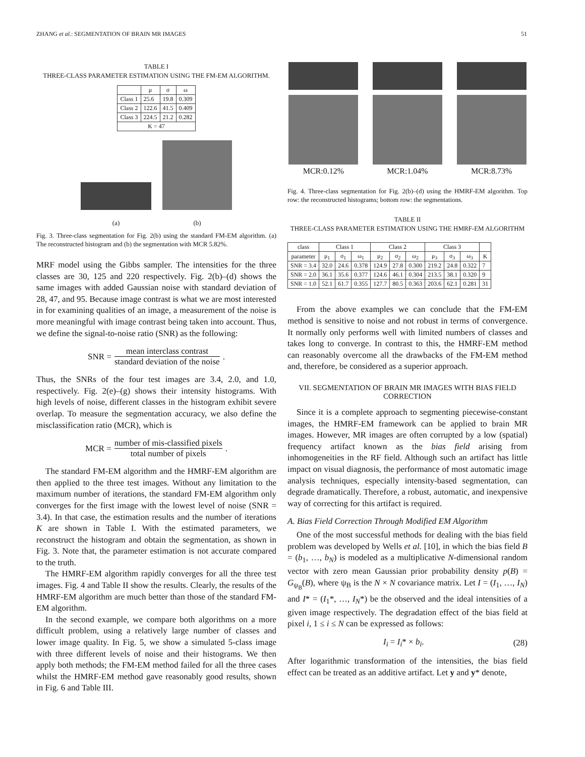ZHANG et al.: SEGMENTATION OF BRAIN MR IMAGES 51
TABLE I
THREE-CLASS PARAMETER ESTIMATION USING THE FM-EM ALGORITHM.
| | μ | σ | ω |
| --- | --- | --- | --- |
| Class 1 | 25.6 | 19.8 | 0.309 |
| Class 2 | 122.6 | 41.5 | 0.409 |
| Class 3 | 224.5 | 21.2 | 0.282 |
| K = 47 | | | |
(a)
(b)
Fig. 3. Three-class segmentation for Fig. 2(b) using the standard FM-EM algorithm. (a) The reconstructed histogram and (b) the segmentation with MCR 5.82%.
MRF model using the Gibbs sampler. The intensities for the three classes are 30, 125 and 220 respectively. Fig. 2(b)–(d) shows the same images with added Gaussian noise with standard deviation of 28, 47, and 95. Because image contrast is what we are most interested in for examining qualities of an image, a measurement of the noise is more meaningful with image contrast being taken into account. Thus, we define the signal-to-noise ratio (SNR) as the following:
SNR = mean interclass contrast standard deviation of the noise.
Thus, the SNRs of the four test images are 3.4, 2.0, and 1.0, respectively. Fig. 2(e)–(g) shows their intensity histograms. With high levels of noise, different classes in the histogram exhibit severe overlap. To measure the segmentation accuracy, we also define the misclassification ratio (MCR), which is
MCR = number of mis-classified pixels total number of pixels.
The standard FM-EM algorithm and the HMRF-EM algorithm are then applied to the three test images. Without any limitation to the maximum number of iterations, the standard FM-EM algorithm only converges for the first image with the lowest level of noise (SNR = 3.4). In that case, the estimation results and the number of iterations K are shown in Table I. With the estimated parameters, we reconstruct the histogram and obtain the segmentation, as shown in Fig. 3. Note that, the parameter estimation is not accurate compared to the truth.
The HMRF-EM algorithm rapidly converges for all the three test images. Fig. 4 and Table II show the results. Clearly, the results of the HMRF-EM algorithm are much better than those of the standard FM-EM algorithm.
In the second example, we compare both algorithms on a more difficult problem, using a relatively large number of classes and lower image quality. In Fig. 5, we show a simulated 5-class image with three different levels of noise and their histograms. We then apply both methods; the FM-EM method failed for all the three cases whilst the HMRF-EM method gave reasonably good results, shown in Fig. 6 and Table III.
MCR:0.12% MCR:1.04% MCR:8.73%
Fig. 4. Three-class segmentation for Fig. 2(b)–(d) using the HMRF-EM algorithm. Top row: the reconstructed histograms; bottom row: the segmentations.
TABLE II
THREE-CLASS PARAMETER ESTIMATION USING THE HMRF-EM ALGORITHM
| class | Class 1 | | | Class 2 | | | Class 3 | | | |
| --- | --- | --- | --- | --- | --- | --- | --- | --- | --- | --- |
| parameter | μ<sub>1</sub> | σ<sub>1</sub> | ω<sub>1</sub> | μ<sub>2</sub> | σ<sub>2</sub> | ω<sub>2</sub> | μ<sub>3</sub> | σ<sub>3</sub> | ω<sub>3</sub> | K |
| SNR = 3.4 | 32.0 | 24.6 | 0.378 | 124.9 | 27.8 | 0.300 | 219.2 | 24.8 | 0.322 | 7 |
| SNR = 2.0 | 36.1 | 35.6 | 0.377 | 124.6 | 46.1 | 0.304 | 213.5 | 38.1 | 0.320 | 9 |
| SNR = 1.0 | 52.1 | 61.7 | 0.355 | 127.7 | 80.5 | 0.363 | 203.6 | 62.1 | 0.281 | 31 |
From the above examples we can conclude that the FM-EM method is sensitive to noise and not robust in terms of convergence. It normally only performs well with limited numbers of classes and takes long to converge. In contrast to this, the HMRF-EM method can reasonably overcome all the drawbacks of the FM-EM method and, therefore, be considered as a superior approach.
VII. SEGMENTATION OF BRAIN MR IMAGES WITH BIAS FIELD CORRECTION
Since it is a complete approach to segmenting piecewise-constant images, the HMRF-EM framework can be applied to brain MR images. However, MR images are often corrupted by a low (spatial) frequency artifact known as the bias field arising from inhomogeneities in the RF field. Although such an artifact has little impact on visual diagnosis, the performance of most automatic image analysis techniques, especially intensity-based segmentation, can degrade dramatically. Therefore, a robust, automatic, and inexpensive way of correcting for this artifact is required.
A. Bias Field Correction Through Modified EM Algorithm
One of the most successful methods for dealing with the bias field problem was developed by Wells et al. [10], in which the bias field B = (b<sub>1</sub>, …, b<sub>N</sub>) is modeled as a multiplicative N-dimensional random vector with zero mean Gaussian prior probability density p(B) = G<sub>ψ<sub>B</sub></sub>(B), where ψ<sub>B</sub> is the N × N covariance matrix. Let I = (I<sub>1</sub>, …, I<sub>N</sub>) and I* = (I<sub>1</sub>*, …, I<sub>N</sub>*) be the observed and the ideal intensities of a given image respectively. The degradation effect of the bias field at pixel i, 1 ≤ i ≤ N can be expressed as follows:
I<sub>i</sub> = I<sub>i</sub>* × b<sub>i</sub>. (28)
After logarithmic transformation of the intensities, the bias field effect can be treated as an additive artifact. Let y and y* denote,